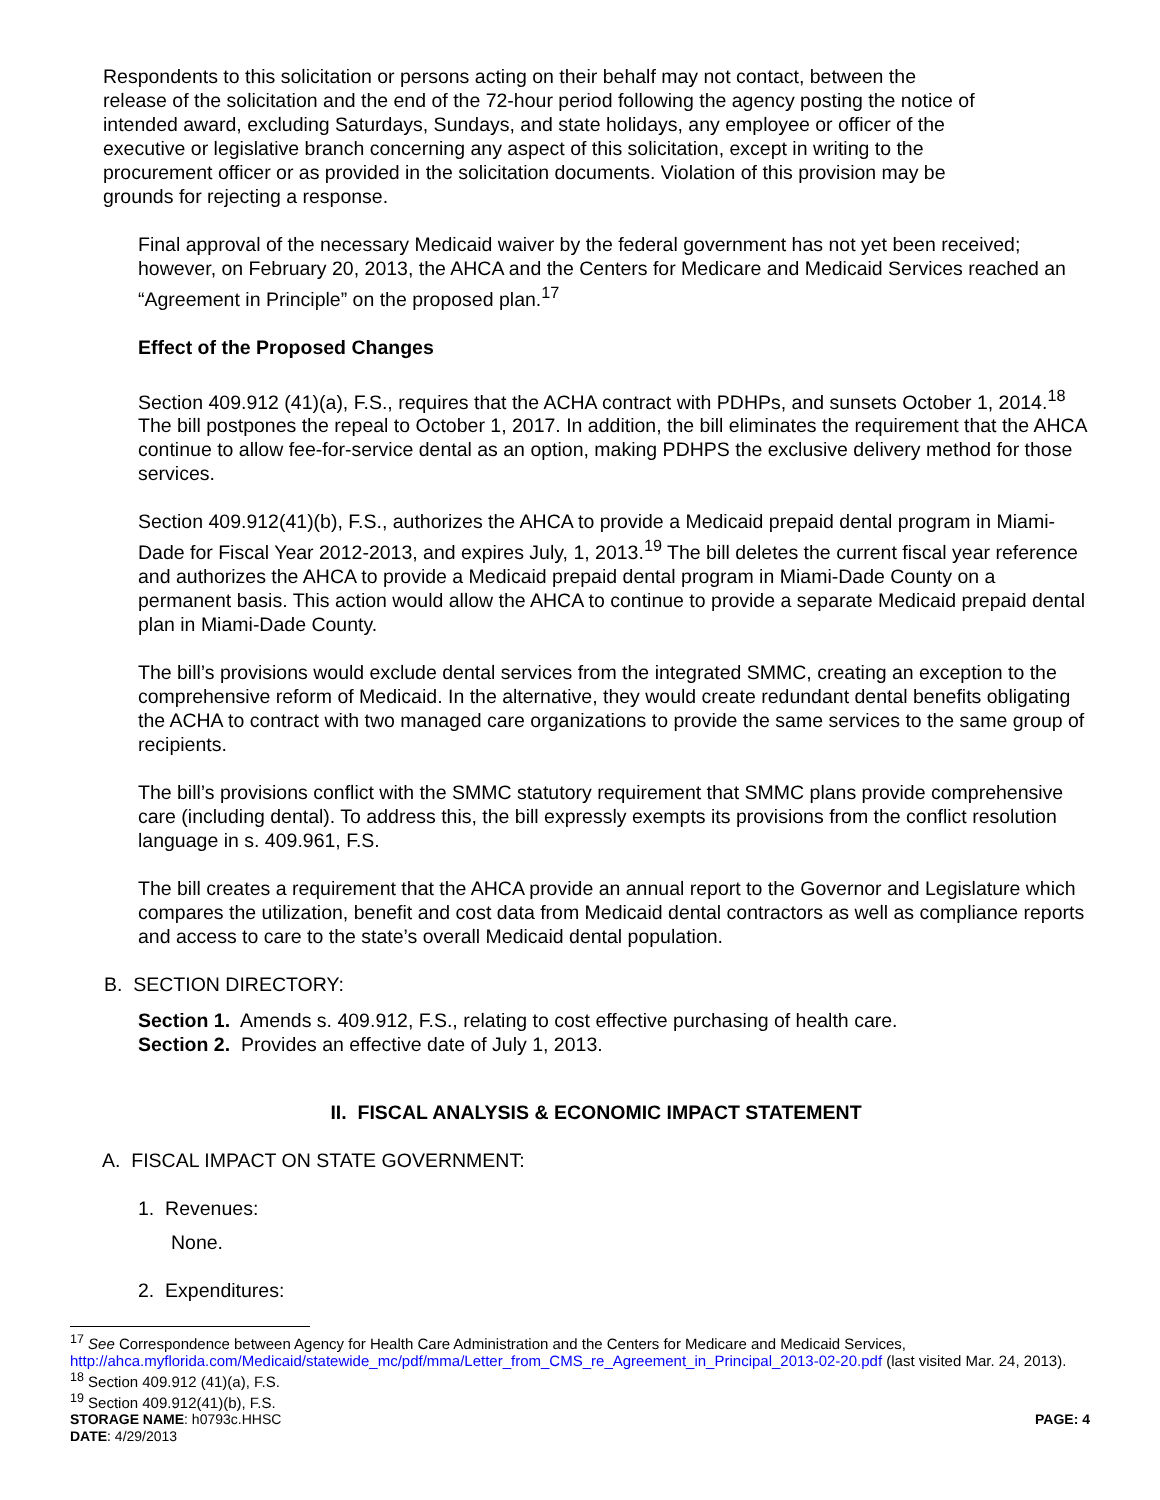Respondents to this solicitation or persons acting on their behalf may not contact, between the release of the solicitation and the end of the 72-hour period following the agency posting the notice of intended award, excluding Saturdays, Sundays, and state holidays, any employee or officer of the executive or legislative branch concerning any aspect of this solicitation, except in writing to the procurement officer or as provided in the solicitation documents. Violation of this provision may be grounds for rejecting a response.
Final approval of the necessary Medicaid waiver by the federal government has not yet been received; however, on February 20, 2013, the AHCA and the Centers for Medicare and Medicaid Services reached an “Agreement in Principle” on the proposed plan.<sup>17</sup>
Effect of the Proposed Changes
Section 409.912 (41)(a), F.S., requires that the ACHA contract with PDHPs, and sunsets October 1, 2014.<sup>18</sup> The bill postpones the repeal to October 1, 2017. In addition, the bill eliminates the requirement that the AHCA continue to allow fee-for-service dental as an option, making PDHPS the exclusive delivery method for those services.
Section 409.912(41)(b), F.S., authorizes the AHCA to provide a Medicaid prepaid dental program in Miami-Dade for Fiscal Year 2012-2013, and expires July, 1, 2013.<sup>19</sup> The bill deletes the current fiscal year reference and authorizes the AHCA to provide a Medicaid prepaid dental program in Miami-Dade County on a permanent basis. This action would allow the AHCA to continue to provide a separate Medicaid prepaid dental plan in Miami-Dade County.
The bill’s provisions would exclude dental services from the integrated SMMC, creating an exception to the comprehensive reform of Medicaid. In the alternative, they would create redundant dental benefits obligating the ACHA to contract with two managed care organizations to provide the same services to the same group of recipients.
The bill’s provisions conflict with the SMMC statutory requirement that SMMC plans provide comprehensive care (including dental). To address this, the bill expressly exempts its provisions from the conflict resolution language in s. 409.961, F.S.
The bill creates a requirement that the AHCA provide an annual report to the Governor and Legislature which compares the utilization, benefit and cost data from Medicaid dental contractors as well as compliance reports and access to care to the state’s overall Medicaid dental population.
B. SECTION DIRECTORY:
Section 1. Amends s. 409.912, F.S., relating to cost effective purchasing of health care.
Section 2. Provides an effective date of July 1, 2013.
II. FISCAL ANALYSIS & ECONOMIC IMPACT STATEMENT
A. FISCAL IMPACT ON STATE GOVERNMENT:
1. Revenues:
None.
2. Expenditures:
<sup>17</sup> See Correspondence between Agency for Health Care Administration and the Centers for Medicare and Medicaid Services, http://ahca.myflorida.com/Medicaid/statewide_mc/pdf/mma/Letter_from_CMS_re_Agreement_in_Principal_2013-02-20.pdf (last visited Mar. 24, 2013).
<sup>18</sup> Section 409.912 (41)(a), F.S.
<sup>19</sup> Section 409.912(41)(b), F.S.
STORAGE NAME: h0793c.HHSC PAGE: 4
DATE: 4/29/2013